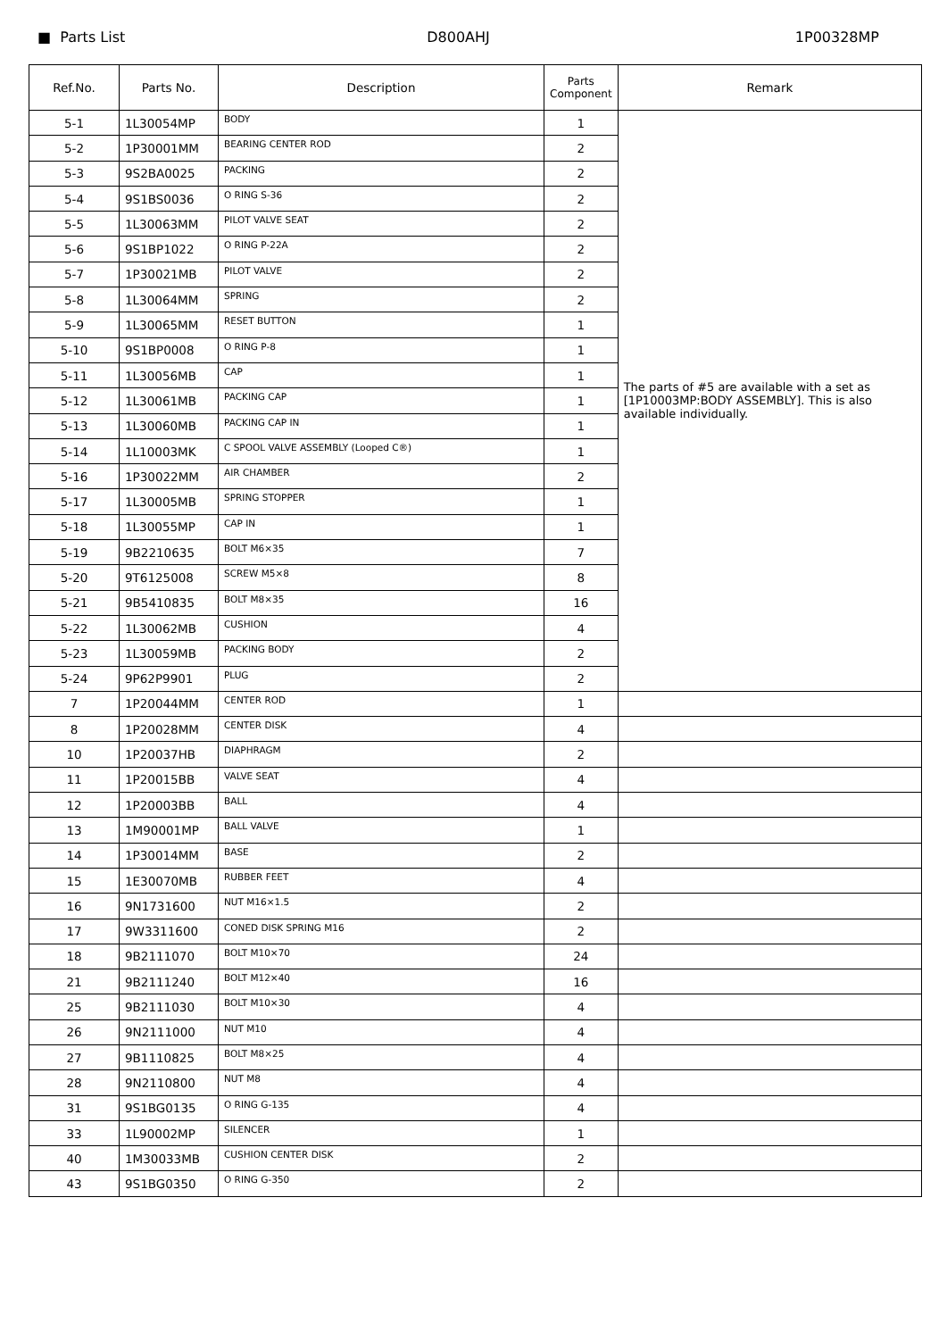■ Parts List D800AHJ 1P00328MP
| Ref.No. | Parts No. | Description | Parts Component | Remark |
| --- | --- | --- | --- | --- |
| 5-1 | 1L30054MP | BODY | 1 | The parts of #5 are available with a set as [1P10003MP:BODY ASSEMBLY]. This is also available individually. |
| 5-2 | 1P30001MM | BEARING CENTER ROD | 2 | |
| 5-3 | 9S2BA0025 | PACKING | 2 | |
| 5-4 | 9S1BS0036 | O RING S-36 | 2 | |
| 5-5 | 1L30063MM | PILOT VALVE SEAT | 2 | |
| 5-6 | 9S1BP1022 | O RING P-22A | 2 | |
| 5-7 | 1P30021MB | PILOT VALVE | 2 | |
| 5-8 | 1L30064MM | SPRING | 2 | |
| 5-9 | 1L30065MM | RESET BUTTON | 1 | |
| 5-10 | 9S1BP0008 | O RING P-8 | 1 | |
| 5-11 | 1L30056MB | CAP | 1 | |
| 5-12 | 1L30061MB | PACKING CAP | 1 | |
| 5-13 | 1L30060MB | PACKING CAP IN | 1 | |
| 5-14 | 1L10003MK | C SPOOL VALVE ASSEMBLY (Looped C®) | 1 | |
| 5-16 | 1P30022MM | AIR CHAMBER | 2 | |
| 5-17 | 1L30005MB | SPRING STOPPER | 1 | |
| 5-18 | 1L30055MP | CAP IN | 1 | |
| 5-19 | 9B2210635 | BOLT M6×35 | 7 | |
| 5-20 | 9T6125008 | SCREW M5×8 | 8 | |
| 5-21 | 9B5410835 | BOLT M8×35 | 16 | |
| 5-22 | 1L30062MB | CUSHION | 4 | |
| 5-23 | 1L30059MB | PACKING BODY | 2 | |
| 5-24 | 9P62P9901 | PLUG | 2 | |
| 7 | 1P20044MM | CENTER ROD | 1 | |
| 8 | 1P20028MM | CENTER DISK | 4 | |
| 10 | 1P20037HB | DIAPHRAGM | 2 | |
| 11 | 1P20015BB | VALVE SEAT | 4 | |
| 12 | 1P20003BB | BALL | 4 | |
| 13 | 1M90001MP | BALL VALVE | 1 | |
| 14 | 1P30014MM | BASE | 2 | |
| 15 | 1E30070MB | RUBBER FEET | 4 | |
| 16 | 9N1731600 | NUT M16×1.5 | 2 | |
| 17 | 9W3311600 | CONED DISK SPRING M16 | 2 | |
| 18 | 9B2111070 | BOLT M10×70 | 24 | |
| 21 | 9B2111240 | BOLT M12×40 | 16 | |
| 25 | 9B2111030 | BOLT M10×30 | 4 | |
| 26 | 9N2111000 | NUT M10 | 4 | |
| 27 | 9B1110825 | BOLT M8×25 | 4 | |
| 28 | 9N2110800 | NUT M8 | 4 | |
| 31 | 9S1BG0135 | O RING G-135 | 4 | |
| 33 | 1L90002MP | SILENCER | 1 | |
| 40 | 1M30033MB | CUSHION CENTER DISK | 2 | |
| 43 | 9S1BG0350 | O RING G-350 | 2 | |